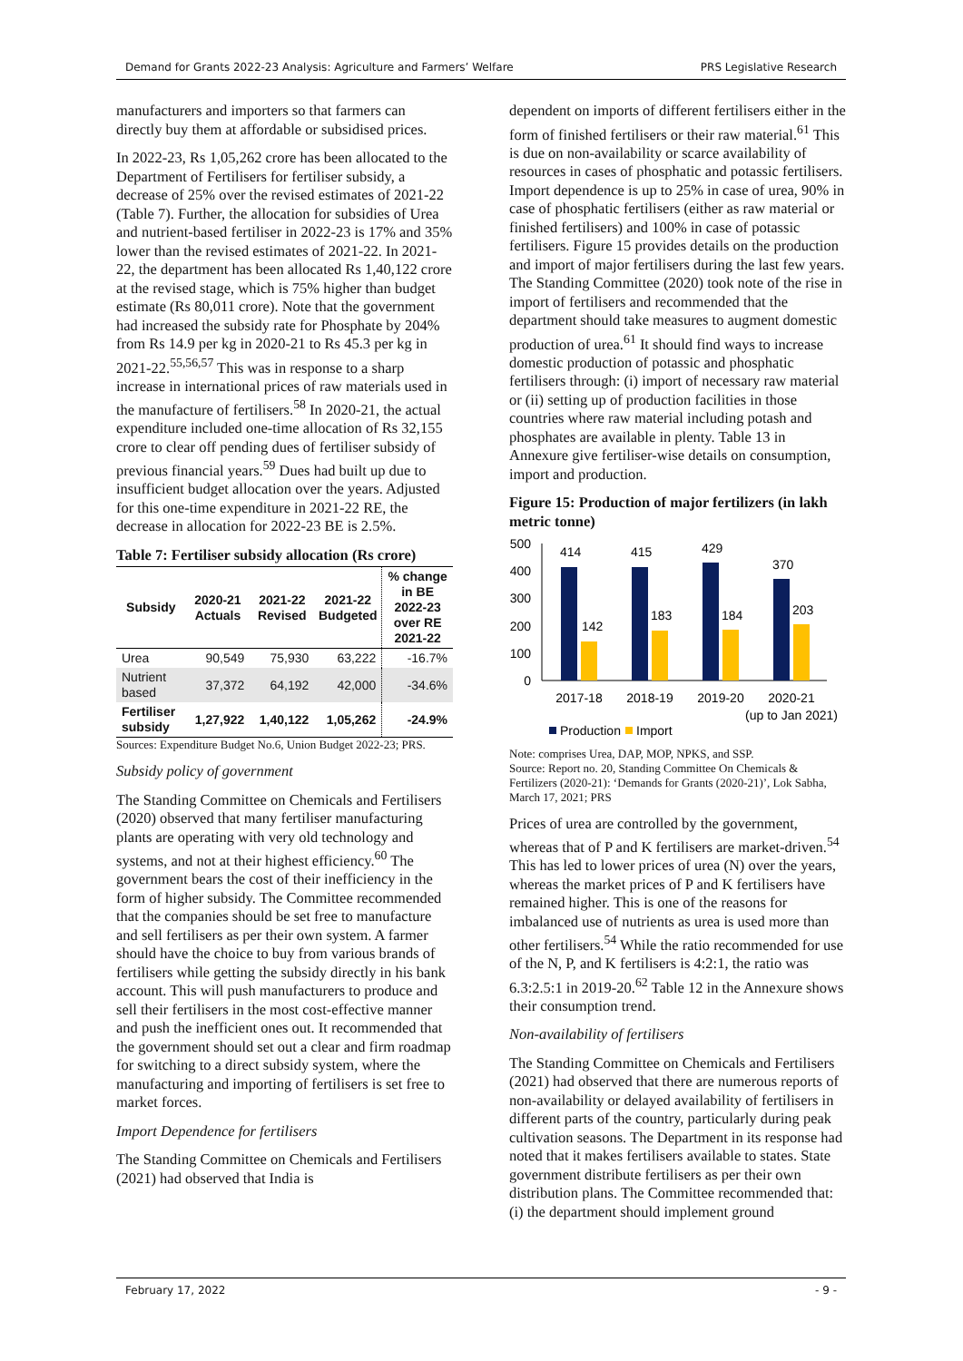Demand for Grants 2022-23 Analysis: Agriculture and Farmers’ Welfare PRS Legislative Research
manufacturers and importers so that farmers can directly buy them at affordable or subsidised prices.
In 2022-23, Rs 1,05,262 crore has been allocated to the Department of Fertilisers for fertiliser subsidy, a decrease of 25% over the revised estimates of 2021-22 (Table 7). Further, the allocation for subsidies of Urea and nutrient-based fertiliser in 2022-23 is 17% and 35% lower than the revised estimates of 2021-22. In 2021-22, the department has been allocated Rs 1,40,122 crore at the revised stage, which is 75% higher than budget estimate (Rs 80,011 crore). Note that the government had increased the subsidy rate for Phosphate by 204% from Rs 14.9 per kg in 2020-21 to Rs 45.3 per kg in 2021-22.<sup>55,56,57</sup> This was in response to a sharp increase in international prices of raw materials used in the manufacture of fertilisers.<sup>58</sup> In 2020-21, the actual expenditure included one-time allocation of Rs 32,155 crore to clear off pending dues of fertiliser subsidy of previous financial years.<sup>59</sup> Dues had built up due to insufficient budget allocation over the years. Adjusted for this one-time expenditure in 2021-22 RE, the decrease in allocation for 2022-23 BE is 2.5%.
Table 7: Fertiliser subsidy allocation (Rs crore)
| Subsidy | 2020-21 Actuals | 2021-22 Revised | 2021-22 Budgeted | % change in BE 2022-23 over RE 2021-22 |
| --- | --- | --- | --- | --- |
| Urea | 90,549 | 75,930 | 63,222 | -16.7% |
| Nutrient based | 37,372 | 64,192 | 42,000 | -34.6% |
| Fertiliser subsidy | 1,27,922 | 1,40,122 | 1,05,262 | -24.9% |
Sources: Expenditure Budget No.6, Union Budget 2022-23; PRS.
Subsidy policy of government
The Standing Committee on Chemicals and Fertilisers (2020) observed that many fertiliser manufacturing plants are operating with very old technology and systems, and not at their highest efficiency.<sup>60</sup> The government bears the cost of their inefficiency in the form of higher subsidy. The Committee recommended that the companies should be set free to manufacture and sell fertilisers as per their own system. A farmer should have the choice to buy from various brands of fertilisers while getting the subsidy directly in his bank account. This will push manufacturers to produce and sell their fertilisers in the most cost-effective manner and push the inefficient ones out. It recommended that the government should set out a clear and firm roadmap for switching to a direct subsidy system, where the manufacturing and importing of fertilisers is set free to market forces.
Import Dependence for fertilisers
The Standing Committee on Chemicals and Fertilisers (2021) had observed that India is
dependent on imports of different fertilisers either in the form of finished fertilisers or their raw material.<sup>61</sup> This is due on non-availability or scarce availability of resources in cases of phosphatic and potassic fertilisers. Import dependence is up to 25% in case of urea, 90% in case of phosphatic fertilisers (either as raw material or finished fertilisers) and 100% in case of potassic fertilisers. Figure 15 provides details on the production and import of major fertilisers during the last few years. The Standing Committee (2020) took note of the rise in import of fertilisers and recommended that the department should take measures to augment domestic production of urea.<sup>61</sup> It should find ways to increase domestic production of potassic and phosphatic fertilisers through: (i) import of necessary raw material or (ii) setting up of production facilities in those countries where raw material including potash and phosphates are available in plenty. Table 13 in Annexure give fertiliser-wise details on consumption, import and production.
Figure 15: Production of major fertilizers (in lakh metric tonne)
500
400
300
200
100
0
414
142
415
183
429
184
370
203
2017-18
2018-19
2019-20
2020-21
(up to Jan 2021)
Production
Import
Note: comprises Urea, DAP, MOP, NPKS, and SSP.
Source: Report no. 20, Standing Committee On Chemicals & Fertilizers (2020-21): ‘Demands for Grants (2020-21)’, Lok Sabha, March 17, 2021; PRS
Prices of urea are controlled by the government, whereas that of P and K fertilisers are market-driven.<sup>54</sup> This has led to lower prices of urea (N) over the years, whereas the market prices of P and K fertilisers have remained higher. This is one of the reasons for imbalanced use of nutrients as urea is used more than other fertilisers.<sup>54</sup> While the ratio recommended for use of the N, P, and K fertilisers is 4:2:1, the ratio was 6.3:2.5:1 in 2019-20.<sup>62</sup> Table 12 in the Annexure shows their consumption trend.
Non-availability of fertilisers
The Standing Committee on Chemicals and Fertilisers (2021) had observed that there are numerous reports of non-availability or delayed availability of fertilisers in different parts of the country, particularly during peak cultivation seasons. The Department in its response had noted that it makes fertilisers available to states. State government distribute fertilisers as per their own distribution plans. The Committee recommended that: (i) the department should implement ground
February 17, 2022 - 9 -